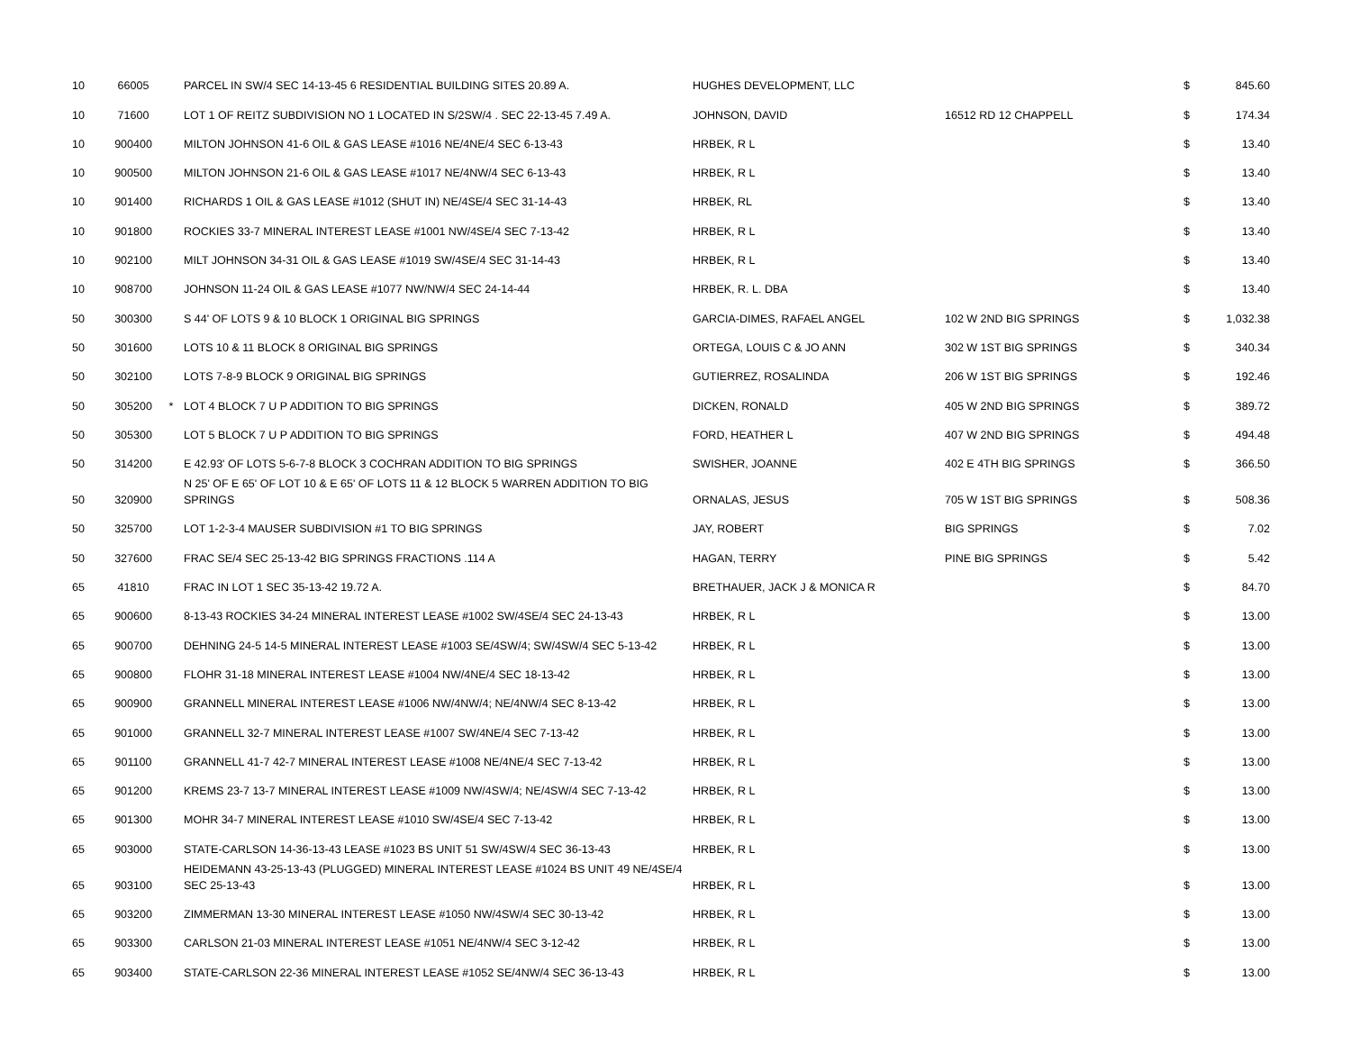| 10 | 66005 | | PARCEL IN SW/4 SEC 14-13-45 6 RESIDENTIAL BUILDING SITES 20.89 A. | HUGHES DEVELOPMENT, LLC | | $ | 845.60 |
| 10 | 71600 | | LOT 1 OF REITZ SUBDIVISION NO 1 LOCATED IN S/2SW/4 . SEC 22-13-45 7.49 A. | JOHNSON, DAVID | 16512 RD 12 CHAPPELL | $ | 174.34 |
| 10 | 900400 | | MILTON JOHNSON 41-6 OIL & GAS LEASE #1016 NE/4NE/4 SEC 6-13-43 | HRBEK, R L | | $ | 13.40 |
| 10 | 900500 | | MILTON JOHNSON 21-6 OIL & GAS LEASE #1017 NE/4NW/4 SEC 6-13-43 | HRBEK, R L | | $ | 13.40 |
| 10 | 901400 | | RICHARDS 1 OIL & GAS LEASE #1012 (SHUT IN) NE/4SE/4 SEC 31-14-43 | HRBEK, RL | | $ | 13.40 |
| 10 | 901800 | | ROCKIES 33-7 MINERAL INTEREST LEASE #1001 NW/4SE/4 SEC 7-13-42 | HRBEK, R L | | $ | 13.40 |
| 10 | 902100 | | MILT JOHNSON 34-31 OIL & GAS LEASE #1019 SW/4SE/4 SEC 31-14-43 | HRBEK, R L | | $ | 13.40 |
| 10 | 908700 | | JOHNSON 11-24 OIL & GAS LEASE #1077 NW/NW/4 SEC 24-14-44 | HRBEK, R. L. DBA | | $ | 13.40 |
| 50 | 300300 | | S 44' OF LOTS 9 & 10 BLOCK 1 ORIGINAL BIG SPRINGS | GARCIA-DIMES, RAFAEL ANGEL | 102 W 2ND BIG SPRINGS | $ | 1,032.38 |
| 50 | 301600 | | LOTS 10 & 11 BLOCK 8 ORIGINAL BIG SPRINGS | ORTEGA, LOUIS C & JO ANN | 302 W 1ST BIG SPRINGS | $ | 340.34 |
| 50 | 302100 | | LOTS 7-8-9 BLOCK 9 ORIGINAL BIG SPRINGS | GUTIERREZ, ROSALINDA | 206 W 1ST BIG SPRINGS | $ | 192.46 |
| 50 | 305200 | * | LOT 4 BLOCK 7 U P ADDITION TO BIG SPRINGS | DICKEN, RONALD | 405 W 2ND BIG SPRINGS | $ | 389.72 |
| 50 | 305300 | | LOT 5 BLOCK 7 U P ADDITION TO BIG SPRINGS | FORD, HEATHER L | 407 W 2ND BIG SPRINGS | $ | 494.48 |
| 50 | 314200 | | E 42.93' OF LOTS 5-6-7-8 BLOCK 3 COCHRAN ADDITION TO BIG SPRINGS | SWISHER, JOANNE | 402 E 4TH BIG SPRINGS | $ | 366.50 |
| 50 | 320900 | | N 25' OF E 65' OF LOT 10 & E 65' OF LOTS 11 & 12 BLOCK 5 WARREN ADDITION TO BIG SPRINGS | ORNALAS, JESUS | 705 W 1ST BIG SPRINGS | $ | 508.36 |
| 50 | 325700 | | LOT 1-2-3-4 MAUSER SUBDIVISION #1 TO BIG SPRINGS | JAY, ROBERT | BIG SPRINGS | $ | 7.02 |
| 50 | 327600 | | FRAC SE/4 SEC 25-13-42 BIG SPRINGS FRACTIONS .114 A | HAGAN, TERRY | PINE BIG SPRINGS | $ | 5.42 |
| 65 | 41810 | | FRAC IN LOT 1 SEC 35-13-42 19.72 A. | BRETHAUER, JACK J & MONICA R | | $ | 84.70 |
| 65 | 900600 | | 8-13-43 ROCKIES 34-24 MINERAL INTEREST LEASE #1002 SW/4SE/4 SEC 24-13-43 | HRBEK, R L | | $ | 13.00 |
| 65 | 900700 | | DEHNING 24-5 14-5 MINERAL INTEREST LEASE #1003 SE/4SW/4; SW/4SW/4 SEC 5-13-42 | HRBEK, R L | | $ | 13.00 |
| 65 | 900800 | | FLOHR 31-18 MINERAL INTEREST LEASE #1004 NW/4NE/4 SEC 18-13-42 | HRBEK, R L | | $ | 13.00 |
| 65 | 900900 | | GRANNELL MINERAL INTEREST LEASE #1006 NW/4NW/4; NE/4NW/4 SEC 8-13-42 | HRBEK, R L | | $ | 13.00 |
| 65 | 901000 | | GRANNELL 32-7 MINERAL INTEREST LEASE #1007 SW/4NE/4 SEC 7-13-42 | HRBEK, R L | | $ | 13.00 |
| 65 | 901100 | | GRANNELL 41-7 42-7 MINERAL INTEREST LEASE #1008 NE/4NE/4 SEC 7-13-42 | HRBEK, R L | | $ | 13.00 |
| 65 | 901200 | | KREMS 23-7 13-7 MINERAL INTEREST LEASE #1009 NW/4SW/4; NE/4SW/4 SEC 7-13-42 | HRBEK, R L | | $ | 13.00 |
| 65 | 901300 | | MOHR 34-7 MINERAL INTEREST LEASE #1010 SW/4SE/4 SEC 7-13-42 | HRBEK, R L | | $ | 13.00 |
| 65 | 903000 | | STATE-CARLSON 14-36-13-43 LEASE #1023 BS UNIT 51 SW/4SW/4 SEC 36-13-43 | HRBEK, R L | | $ | 13.00 |
| 65 | 903100 | | HEIDEMANN 43-25-13-43 (PLUGGED) MINERAL INTEREST LEASE #1024 BS UNIT 49 NE/4SE/4 SEC 25-13-43 | HRBEK, R L | | $ | 13.00 |
| 65 | 903200 | | ZIMMERMAN 13-30 MINERAL INTEREST LEASE #1050 NW/4SW/4 SEC 30-13-42 | HRBEK, R L | | $ | 13.00 |
| 65 | 903300 | | CARLSON 21-03 MINERAL INTEREST LEASE #1051 NE/4NW/4 SEC 3-12-42 | HRBEK, R L | | $ | 13.00 |
| 65 | 903400 | | STATE-CARLSON 22-36 MINERAL INTEREST LEASE #1052 SE/4NW/4 SEC 36-13-43 | HRBEK, R L | | $ | 13.00 |